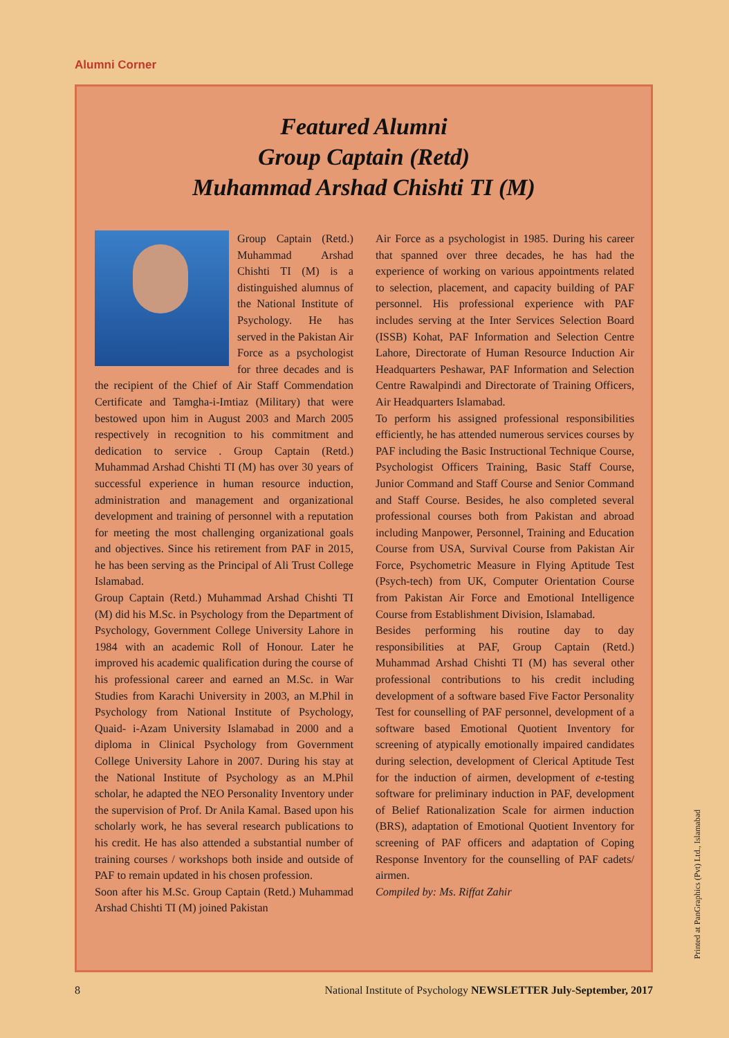Alumni Corner
Featured Alumni
Group Captain (Retd)
Muhammad Arshad Chishti TI (M)
Group Captain (Retd.) Muhammad Arshad Chishti TI (M) is a distinguished alumnus of the National Institute of Psychology. He has served in the Pakistan Air Force as a psychologist for three decades and is the recipient of the Chief of Air Staff Commendation Certificate and Tamgha-i-Imtiaz (Military) that were bestowed upon him in August 2003 and March 2005 respectively in recognition to his commitment and dedication to service . Group Captain (Retd.) Muhammad Arshad Chishti TI (M) has over 30 years of successful experience in human resource induction, administration and management and organizational development and training of personnel with a reputation for meeting the most challenging organizational goals and objectives. Since his retirement from PAF in 2015, he has been serving as the Principal of Ali Trust College Islamabad.
Group Captain (Retd.) Muhammad Arshad Chishti TI (M) did his M.Sc. in Psychology from the Department of Psychology, Government College University Lahore in 1984 with an academic Roll of Honour. Later he improved his academic qualification during the course of his professional career and earned an M.Sc. in War Studies from Karachi University in 2003, an M.Phil in Psychology from National Institute of Psychology, Quaid- i-Azam University Islamabad in 2000 and a diploma in Clinical Psychology from Government College University Lahore in 2007. During his stay at the National Institute of Psychology as an M.Phil scholar, he adapted the NEO Personality Inventory under the supervision of Prof. Dr Anila Kamal. Based upon his scholarly work, he has several research publications to his credit. He has also attended a substantial number of training courses / workshops both inside and outside of PAF to remain updated in his chosen profession.
Soon after his M.Sc. Group Captain (Retd.) Muhammad Arshad Chishti TI (M) joined Pakistan
Air Force as a psychologist in 1985. During his career that spanned over three decades, he has had the experience of working on various appointments related to selection, placement, and capacity building of PAF personnel. His professional experience with PAF includes serving at the Inter Services Selection Board (ISSB) Kohat, PAF Information and Selection Centre Lahore, Directorate of Human Resource Induction Air Headquarters Peshawar, PAF Information and Selection Centre Rawalpindi and Directorate of Training Officers, Air Headquarters Islamabad.
To perform his assigned professional responsibilities efficiently, he has attended numerous services courses by PAF including the Basic Instructional Technique Course, Psychologist Officers Training, Basic Staff Course, Junior Command and Staff Course and Senior Command and Staff Course. Besides, he also completed several professional courses both from Pakistan and abroad including Manpower, Personnel, Training and Education Course from USA, Survival Course from Pakistan Air Force, Psychometric Measure in Flying Aptitude Test (Psych-tech) from UK, Computer Orientation Course from Pakistan Air Force and Emotional Intelligence Course from Establishment Division, Islamabad.
Besides performing his routine day to day responsibilities at PAF, Group Captain (Retd.) Muhammad Arshad Chishti TI (M) has several other professional contributions to his credit including development of a software based Five Factor Personality Test for counselling of PAF personnel, development of a software based Emotional Quotient Inventory for screening of atypically emotionally impaired candidates during selection, development of Clerical Aptitude Test for the induction of airmen, development of e-testing software for preliminary induction in PAF, development of Belief Rationalization Scale for airmen induction (BRS), adaptation of Emotional Quotient Inventory for screening of PAF officers and adaptation of Coping Response Inventory for the counselling of PAF cadets/ airmen.
Compiled by: Ms. Riffat Zahir
Printed at PanGraphics (Pvt) Ltd., Islamabad
8 National Institute of Psychology NEWSLETTER July-September, 2017